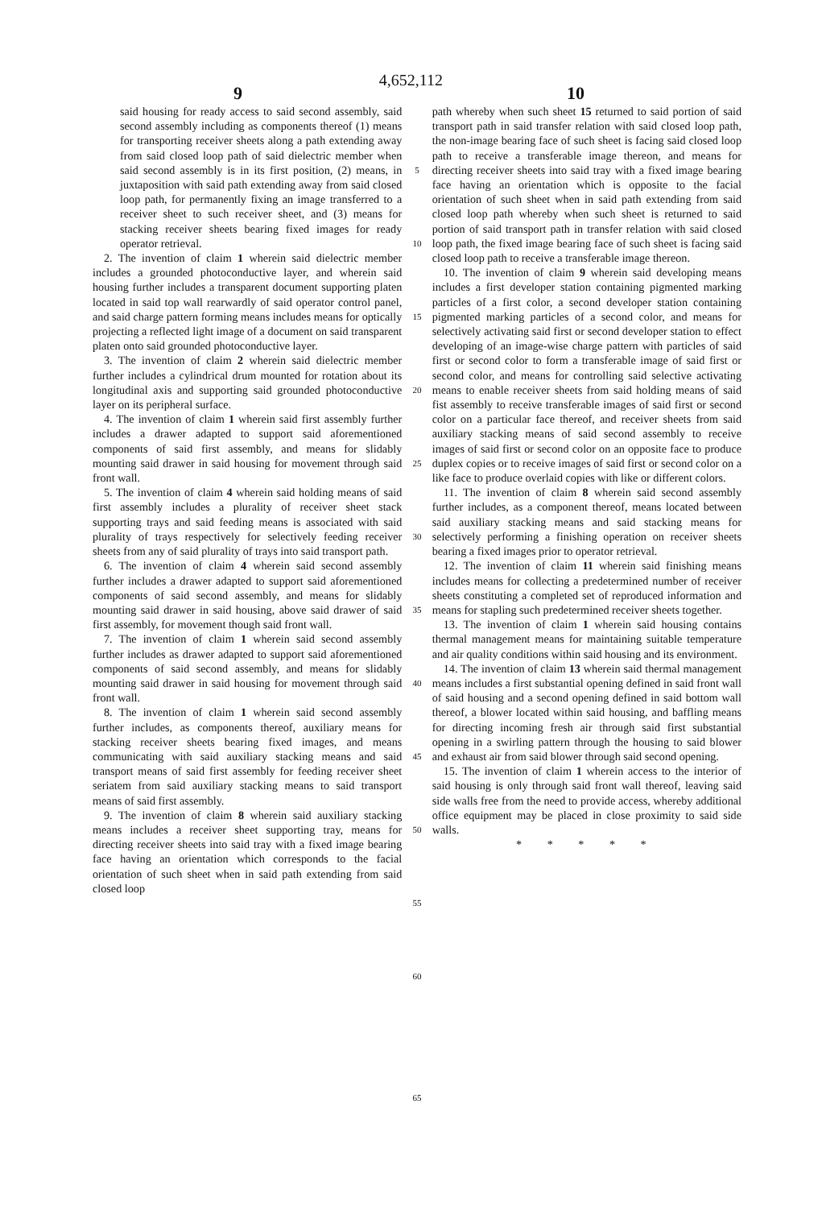4,652,112
9 10
said housing for ready access to said second assembly, said second assembly including as components thereof (1) means for transporting receiver sheets along a path extending away from said closed loop path of said dielectric member when said second assembly is in its first position, (2) means, in juxtaposition with said path extending away from said closed loop path, for permanently fixing an image transferred to a receiver sheet to such receiver sheet, and (3) means for stacking receiver sheets bearing fixed images for ready operator retrieval.
2. The invention of claim 1 wherein said dielectric member includes a grounded photoconductive layer, and wherein said housing further includes a transparent document supporting platen located in said top wall rearwardly of said operator control panel, and said charge pattern forming means includes means for optically projecting a reflected light image of a document on said transparent platen onto said grounded photoconductive layer.
3. The invention of claim 2 wherein said dielectric member further includes a cylindrical drum mounted for rotation about its longitudinal axis and supporting said grounded photoconductive layer on its peripheral surface.
4. The invention of claim 1 wherein said first assembly further includes a drawer adapted to support said aforementioned components of said first assembly, and means for slidably mounting said drawer in said housing for movement through said front wall.
5. The invention of claim 4 wherein said holding means of said first assembly includes a plurality of receiver sheet stack supporting trays and said feeding means is associated with said plurality of trays respectively for selectively feeding receiver sheets from any of said plurality of trays into said transport path.
6. The invention of claim 4 wherein said second assembly further includes a drawer adapted to support said aforementioned components of said second assembly, and means for slidably mounting said drawer in said housing, above said drawer of said first assembly, for movement though said front wall.
7. The invention of claim 1 wherein said second assembly further includes as drawer adapted to support said aforementioned components of said second assembly, and means for slidably mounting said drawer in said housing for movement through said front wall.
8. The invention of claim 1 wherein said second assembly further includes, as components thereof, auxiliary means for stacking receiver sheets bearing fixed images, and means communicating with said auxiliary stacking means and said transport means of said first assembly for feeding receiver sheet seriatem from said auxiliary stacking means to said transport means of said first assembly.
9. The invention of claim 8 wherein said auxiliary stacking means includes a receiver sheet supporting tray, means for directing receiver sheets into said tray with a fixed image bearing face having an orientation which corresponds to the facial orientation of such sheet when in said path extending from said closed loop
5
10
15
20
25
30
35
40
45
50
55
60
65
path whereby when such sheet 15 returned to said portion of said transport path in said transfer relation with said closed loop path, the non-image bearing face of such sheet is facing said closed loop path to receive a transferable image thereon, and means for directing receiver sheets into said tray with a fixed image bearing face having an orientation which is opposite to the facial orientation of such sheet when in said path extending from said closed loop path whereby when such sheet is returned to said portion of said transport path in transfer relation with said closed loop path, the fixed image bearing face of such sheet is facing said closed loop path to receive a transferable image thereon.
10. The invention of claim 9 wherein said developing means includes a first developer station containing pigmented marking particles of a first color, a second developer station containing pigmented marking particles of a second color, and means for selectively activating said first or second developer station to effect developing of an image-wise charge pattern with particles of said first or second color to form a transferable image of said first or second color, and means for controlling said selective activating means to enable receiver sheets from said holding means of said fist assembly to receive transferable images of said first or second color on a particular face thereof, and receiver sheets from said auxiliary stacking means of said second assembly to receive images of said first or second color on an opposite face to produce duplex copies or to receive images of said first or second color on a like face to produce overlaid copies with like or different colors.
11. The invention of claim 8 wherein said second assembly further includes, as a component thereof, means located between said auxiliary stacking means and said stacking means for selectively performing a finishing operation on receiver sheets bearing a fixed images prior to operator retrieval.
12. The invention of claim 11 wherein said finishing means includes means for collecting a predetermined number of receiver sheets constituting a completed set of reproduced information and means for stapling such predetermined receiver sheets together.
13. The invention of claim 1 wherein said housing contains thermal management means for maintaining suitable temperature and air quality conditions within said housing and its environment.
14. The invention of claim 13 wherein said thermal management means includes a first substantial opening defined in said front wall of said housing and a second opening defined in said bottom wall thereof, a blower located within said housing, and baffling means for directing incoming fresh air through said first substantial opening in a swirling pattern through the housing to said blower and exhaust air from said blower through said second opening.
15. The invention of claim 1 wherein access to the interior of said housing is only through said front wall thereof, leaving said side walls free from the need to provide access, whereby additional office equipment may be placed in close proximity to said side walls.
* * * * *